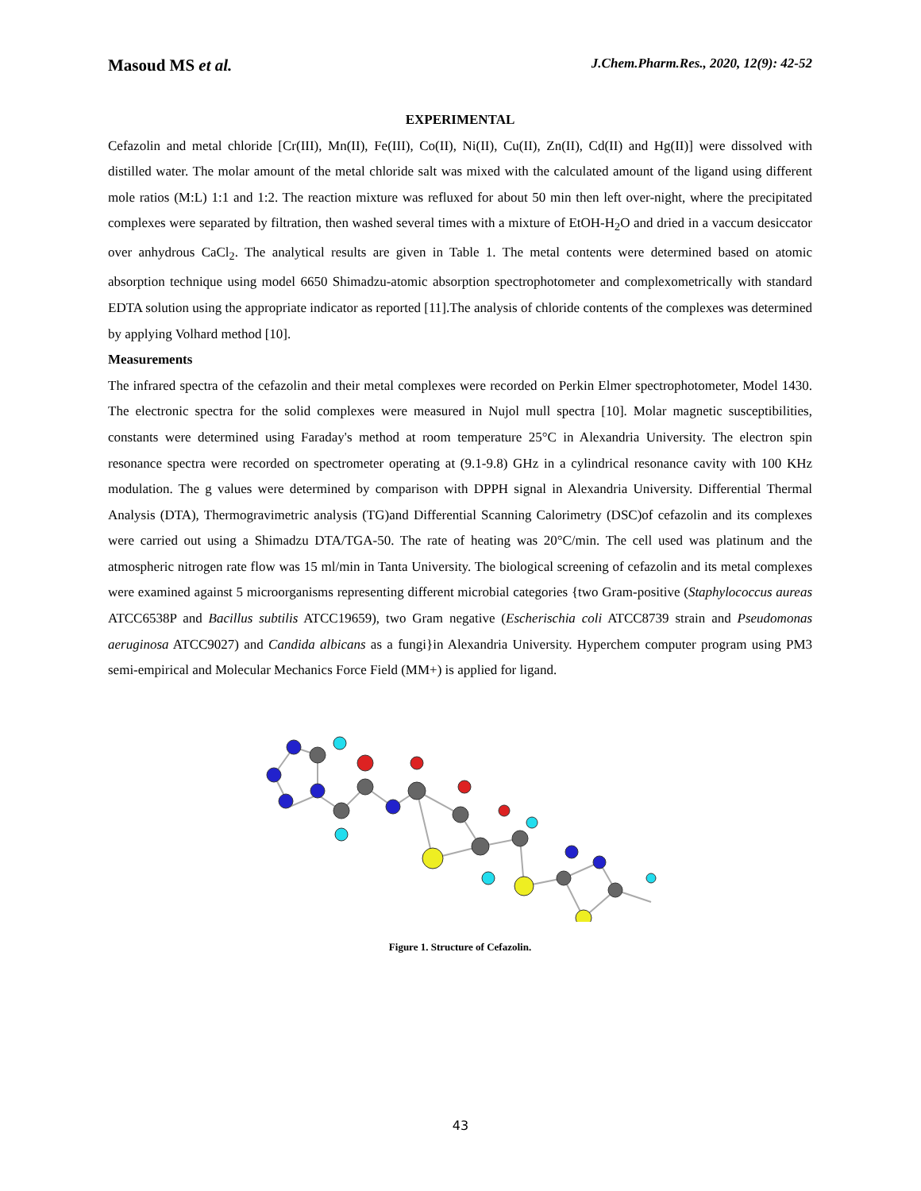Masoud MS et al. J.Chem.Pharm.Res., 2020, 12(9): 42-52
EXPERIMENTAL
Cefazolin and metal chloride [Cr(III), Mn(II), Fe(III), Co(II), Ni(II), Cu(II), Zn(II), Cd(II) and Hg(II)] were dissolved with distilled water. The molar amount of the metal chloride salt was mixed with the calculated amount of the ligand using different mole ratios (M:L) 1:1 and 1:2. The reaction mixture was refluxed for about 50 min then left over-night, where the precipitated complexes were separated by filtration, then washed several times with a mixture of EtOH-H<sub>2</sub>O and dried in a vaccum desiccator over anhydrous CaCl<sub>2</sub>. The analytical results are given in Table 1. The metal contents were determined based on atomic absorption technique using model 6650 Shimadzu-atomic absorption spectrophotometer and complexometrically with standard EDTA solution using the appropriate indicator as reported [11].The analysis of chloride contents of the complexes was determined by applying Volhard method [10].
Measurements
The infrared spectra of the cefazolin and their metal complexes were recorded on Perkin Elmer spectrophotometer, Model 1430. The electronic spectra for the solid complexes were measured in Nujol mull spectra [10]. Molar magnetic susceptibilities, constants were determined using Faraday's method at room temperature 25°C in Alexandria University. The electron spin resonance spectra were recorded on spectrometer operating at (9.1-9.8) GHz in a cylindrical resonance cavity with 100 KHz modulation. The g values were determined by comparison with DPPH signal in Alexandria University. Differential Thermal Analysis (DTA), Thermogravimetric analysis (TG)and Differential Scanning Calorimetry (DSC)of cefazolin and its complexes were carried out using a Shimadzu DTA/TGA-50. The rate of heating was 20°C/min. The cell used was platinum and the atmospheric nitrogen rate flow was 15 ml/min in Tanta University. The biological screening of cefazolin and its metal complexes were examined against 5 microorganisms representing different microbial categories {two Gram-positive (Staphylococcus aureas ATCC6538P and Bacillus subtilis ATCC19659), two Gram negative (Escherischia coli ATCC8739 strain and Pseudomonas aeruginosa ATCC9027) and Candida albicans as a fungi}in Alexandria University. Hyperchem computer program using PM3 semi-empirical and Molecular Mechanics Force Field (MM+) is applied for ligand.
Figure 1. Structure of Cefazolin.
43